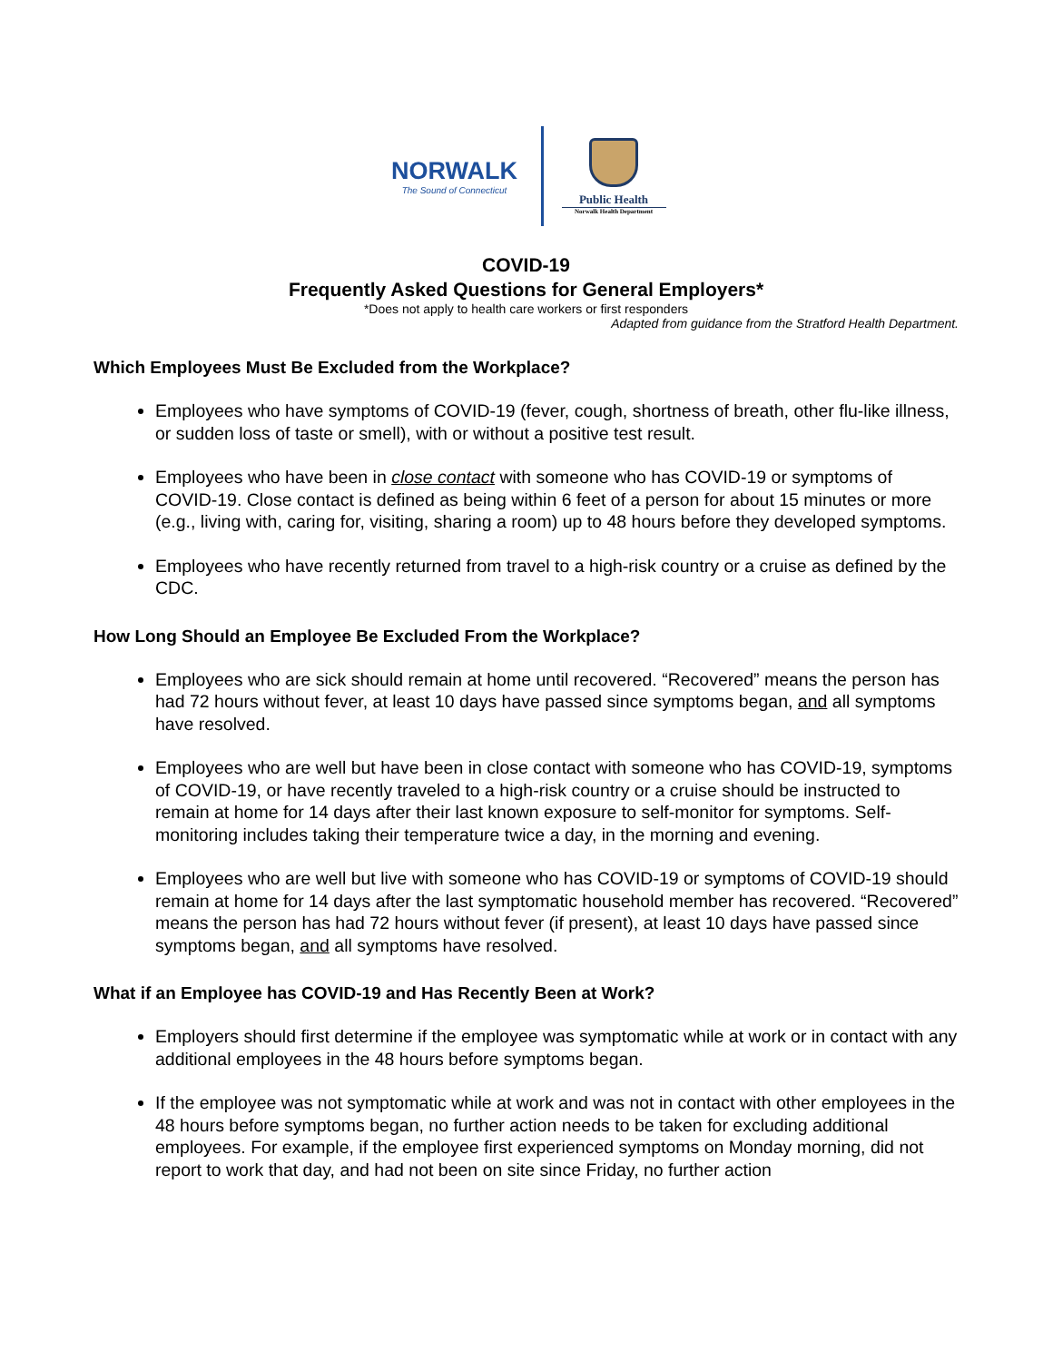NORWALK
The Sound of Connecticut
Public Health
Norwalk Health Department
COVID-19
Frequently Asked Questions for General Employers*
*Does not apply to health care workers or first responders
Adapted from guidance from the Stratford Health Department.
Which Employees Must Be Excluded from the Workplace?
Employees who have symptoms of COVID-19 (fever, cough, shortness of breath, other flu-like illness, or sudden loss of taste or smell), with or without a positive test result.
Employees who have been in close contact with someone who has COVID-19 or symptoms of COVID-19. Close contact is defined as being within 6 feet of a person for about 15 minutes or more (e.g., living with, caring for, visiting, sharing a room) up to 48 hours before they developed symptoms.
Employees who have recently returned from travel to a high-risk country or a cruise as defined by the CDC.
How Long Should an Employee Be Excluded From the Workplace?
Employees who are sick should remain at home until recovered. “Recovered” means the person has had 72 hours without fever, at least 10 days have passed since symptoms began, and all symptoms have resolved.
Employees who are well but have been in close contact with someone who has COVID-19, symptoms of COVID-19, or have recently traveled to a high-risk country or a cruise should be instructed to remain at home for 14 days after their last known exposure to self-monitor for symptoms. Self-monitoring includes taking their temperature twice a day, in the morning and evening.
Employees who are well but live with someone who has COVID-19 or symptoms of COVID-19 should remain at home for 14 days after the last symptomatic household member has recovered. “Recovered” means the person has had 72 hours without fever (if present), at least 10 days have passed since symptoms began, and all symptoms have resolved.
What if an Employee has COVID-19 and Has Recently Been at Work?
Employers should first determine if the employee was symptomatic while at work or in contact with any additional employees in the 48 hours before symptoms began.
If the employee was not symptomatic while at work and was not in contact with other employees in the 48 hours before symptoms began, no further action needs to be taken for excluding additional employees. For example, if the employee first experienced symptoms on Monday morning, did not report to work that day, and had not been on site since Friday, no further action